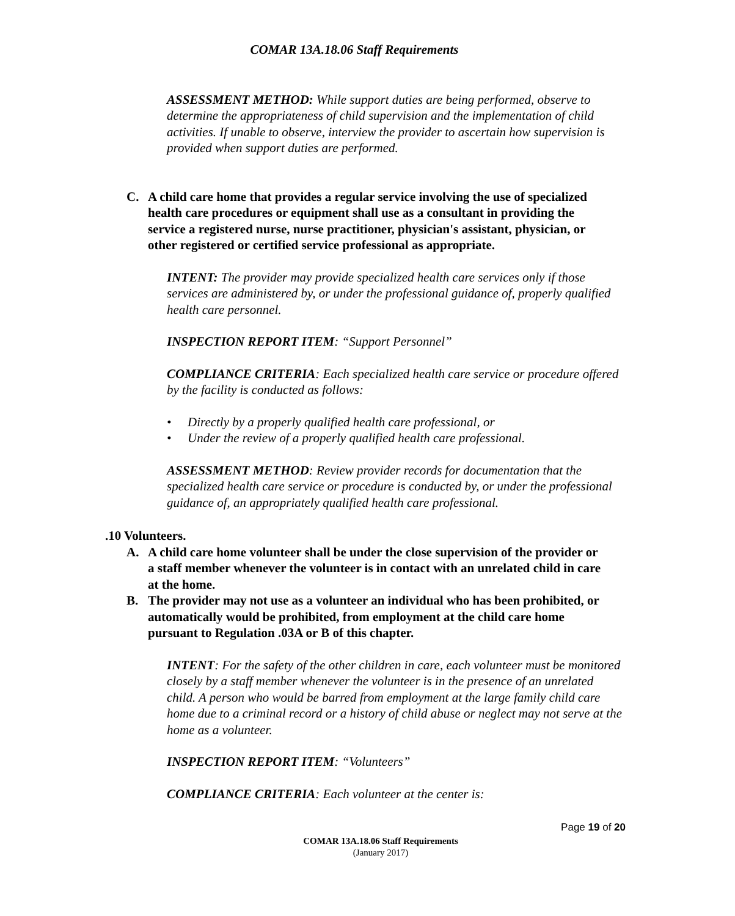COMAR 13A.18.06 Staff Requirements
ASSESSMENT METHOD: While support duties are being performed, observe to determine the appropriateness of child supervision and the implementation of child activities. If unable to observe, interview the provider to ascertain how supervision is provided when support duties are performed.
C. A child care home that provides a regular service involving the use of specialized health care procedures or equipment shall use as a consultant in providing the service a registered nurse, nurse practitioner, physician's assistant, physician, or other registered or certified service professional as appropriate.
INTENT: The provider may provide specialized health care services only if those services are administered by, or under the professional guidance of, properly qualified health care personnel.
INSPECTION REPORT ITEM: “Support Personnel”
COMPLIANCE CRITERIA: Each specialized health care service or procedure offered by the facility is conducted as follows:
• Directly by a properly qualified health care professional, or
• Under the review of a properly qualified health care professional.
ASSESSMENT METHOD: Review provider records for documentation that the specialized health care service or procedure is conducted by, or under the professional guidance of, an appropriately qualified health care professional.
.10 Volunteers.
A. A child care home volunteer shall be under the close supervision of the provider or a staff member whenever the volunteer is in contact with an unrelated child in care at the home.
B. The provider may not use as a volunteer an individual who has been prohibited, or automatically would be prohibited, from employment at the child care home pursuant to Regulation .03A or B of this chapter.
INTENT: For the safety of the other children in care, each volunteer must be monitored closely by a staff member whenever the volunteer is in the presence of an unrelated child. A person who would be barred from employment at the large family child care home due to a criminal record or a history of child abuse or neglect may not serve at the home as a volunteer.
INSPECTION REPORT ITEM: “Volunteers”
COMPLIANCE CRITERIA: Each volunteer at the center is:
Page 19 of 20
COMAR 13A.18.06 Staff Requirements
(January 2017)